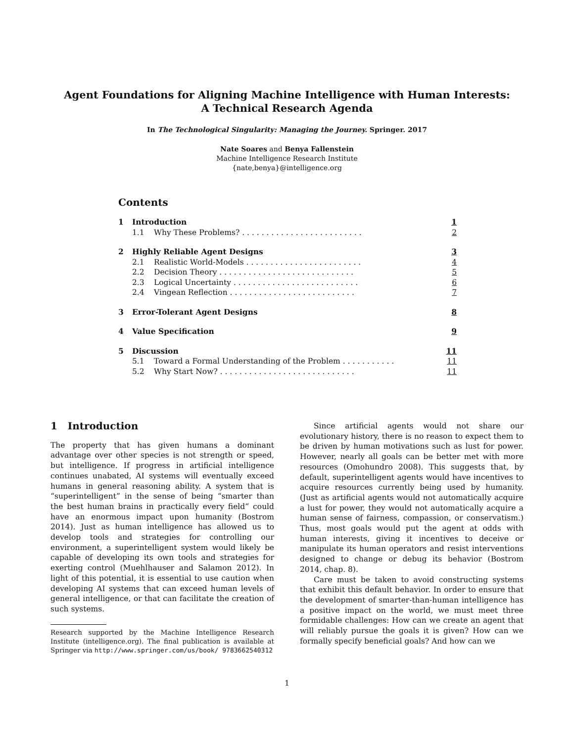Agent Foundations for Aligning Machine Intelligence with Human Interests:
A Technical Research Agenda
In The Technological Singularity: Managing the Journey. Springer. 2017
Nate Soares and Benya Fallenstein
Machine Intelligence Research Institute
{nate,benya}@intelligence.org
Contents
1 Introduction 1
1.1 Why These Problems? . . . . . . . . . . . . . . . . . . . . . . . . . 2
2 Highly Reliable Agent Designs 3
2.1 Realistic World-Models . . . . . . . . . . . . . . . . . . . . . . . . 4
2.2 Decision Theory . . . . . . . . . . . . . . . . . . . . . . . . . . . . 5
2.3 Logical Uncertainty . . . . . . . . . . . . . . . . . . . . . . . . . . 6
2.4 Vingean Reflection . . . . . . . . . . . . . . . . . . . . . . . . . . 7
3 Error-Tolerant Agent Designs 8
4 Value Specification 9
5 Discussion 11
5.1 Toward a Formal Understanding of the Problem . . . . . . . . . . . 11
5.2 Why Start Now? . . . . . . . . . . . . . . . . . . . . . . . . . . . . 11
1 Introduction
The property that has given humans a dominant advantage over other species is not strength or speed, but intelligence. If progress in artificial intelligence continues unabated, AI systems will eventually exceed humans in general reasoning ability. A system that is “superintelligent” in the sense of being “smarter than the best human brains in practically every field” could have an enormous impact upon humanity (Bostrom 2014). Just as human intelligence has allowed us to develop tools and strategies for controlling our environment, a superintelligent system would likely be capable of developing its own tools and strategies for exerting control (Muehlhauser and Salamon 2012). In light of this potential, it is essential to use caution when developing AI systems that can exceed human levels of general intelligence, or that can facilitate the creation of such systems.
Research supported by the Machine Intelligence Research Institute (intelligence.org). The final publication is available at Springer via http://www.springer.com/us/book/ 9783662540312
Since artificial agents would not share our evolutionary history, there is no reason to expect them to be driven by human motivations such as lust for power. However, nearly all goals can be better met with more resources (Omohundro 2008). This suggests that, by default, superintelligent agents would have incentives to acquire resources currently being used by humanity. (Just as artificial agents would not automatically acquire a lust for power, they would not automatically acquire a human sense of fairness, compassion, or conservatism.) Thus, most goals would put the agent at odds with human interests, giving it incentives to deceive or manipulate its human operators and resist interventions designed to change or debug its behavior (Bostrom 2014, chap. 8).
Care must be taken to avoid constructing systems that exhibit this default behavior. In order to ensure that the development of smarter-than-human intelligence has a positive impact on the world, we must meet three formidable challenges: How can we create an agent that will reliably pursue the goals it is given? How can we formally specify beneficial goals? And how can we
1